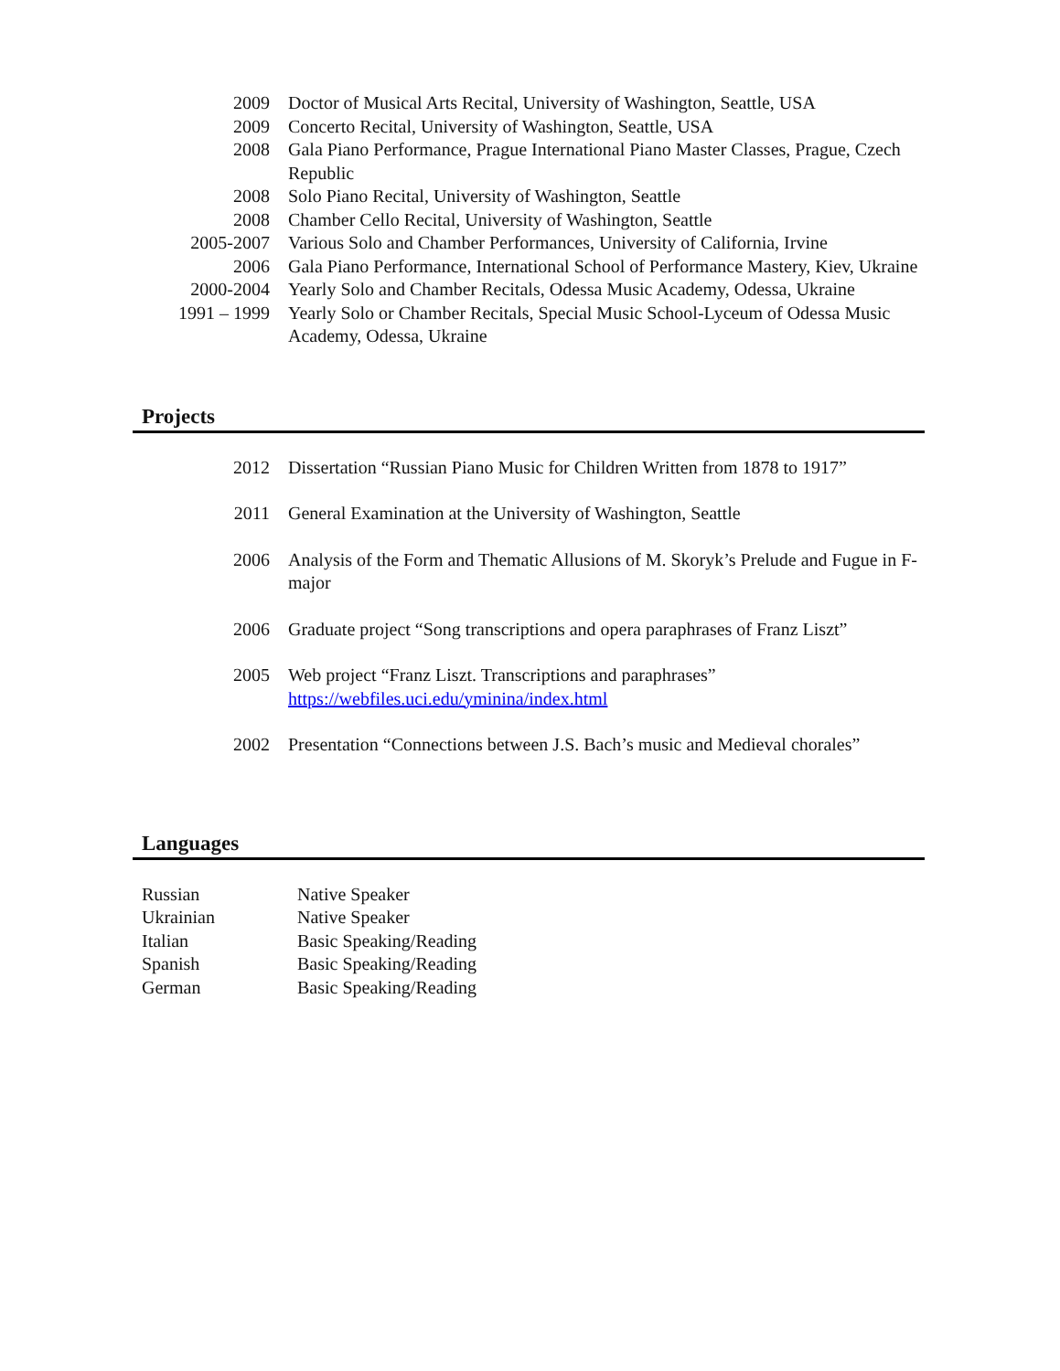2009 Doctor of Musical Arts Recital, University of Washington, Seattle, USA
2009 Concerto Recital, University of Washington, Seattle, USA
2008 Gala Piano Performance, Prague International Piano Master Classes, Prague, Czech Republic
2008 Solo Piano Recital, University of Washington, Seattle
2008 Chamber Cello Recital, University of Washington, Seattle
2005-2007 Various Solo and Chamber Performances, University of California, Irvine
2006 Gala Piano Performance, International School of Performance Mastery, Kiev, Ukraine
2000-2004 Yearly Solo and Chamber Recitals, Odessa Music Academy, Odessa, Ukraine
1991 – 1999 Yearly Solo or Chamber Recitals, Special Music School-Lyceum of Odessa Music Academy, Odessa, Ukraine
Projects
2012 Dissertation “Russian Piano Music for Children Written from 1878 to 1917”
2011 General Examination at the University of Washington, Seattle
2006 Analysis of the Form and Thematic Allusions of M. Skoryk’s Prelude and Fugue in F-major
2006 Graduate project “Song transcriptions and opera paraphrases of Franz Liszt”
2005 Web project “Franz Liszt. Transcriptions and paraphrases” https://webfiles.uci.edu/yminina/index.html
2002 Presentation “Connections between J.S. Bach’s music and Medieval chorales”
Languages
Russian Native Speaker
Ukrainian Native Speaker
Italian Basic Speaking/Reading
Spanish Basic Speaking/Reading
German Basic Speaking/Reading